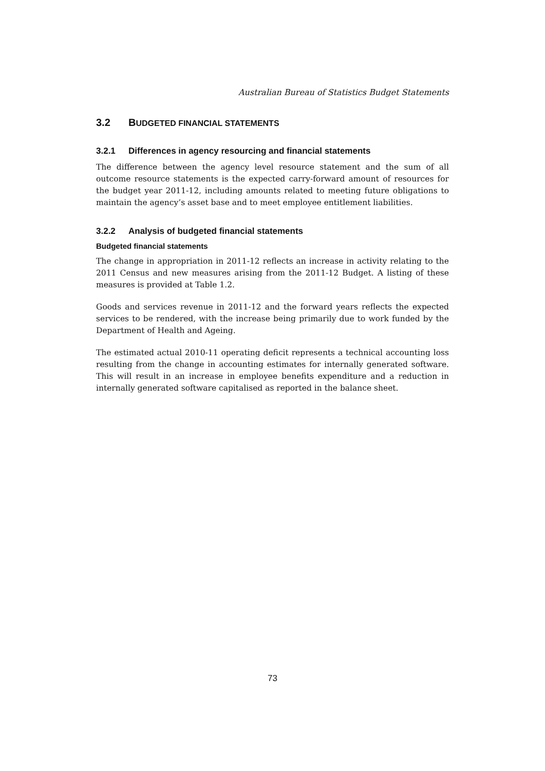Australian Bureau of Statistics Budget Statements
3.2 BUDGETED FINANCIAL STATEMENTS
3.2.1 Differences in agency resourcing and financial statements
The difference between the agency level resource statement and the sum of all outcome resource statements is the expected carry-forward amount of resources for the budget year 2011-12, including amounts related to meeting future obligations to maintain the agency’s asset base and to meet employee entitlement liabilities.
3.2.2 Analysis of budgeted financial statements
Budgeted financial statements
The change in appropriation in 2011-12 reflects an increase in activity relating to the 2011 Census and new measures arising from the 2011-12 Budget. A listing of these measures is provided at Table 1.2.
Goods and services revenue in 2011-12 and the forward years reflects the expected services to be rendered, with the increase being primarily due to work funded by the Department of Health and Ageing.
The estimated actual 2010-11 operating deficit represents a technical accounting loss resulting from the change in accounting estimates for internally generated software. This will result in an increase in employee benefits expenditure and a reduction in internally generated software capitalised as reported in the balance sheet.
73